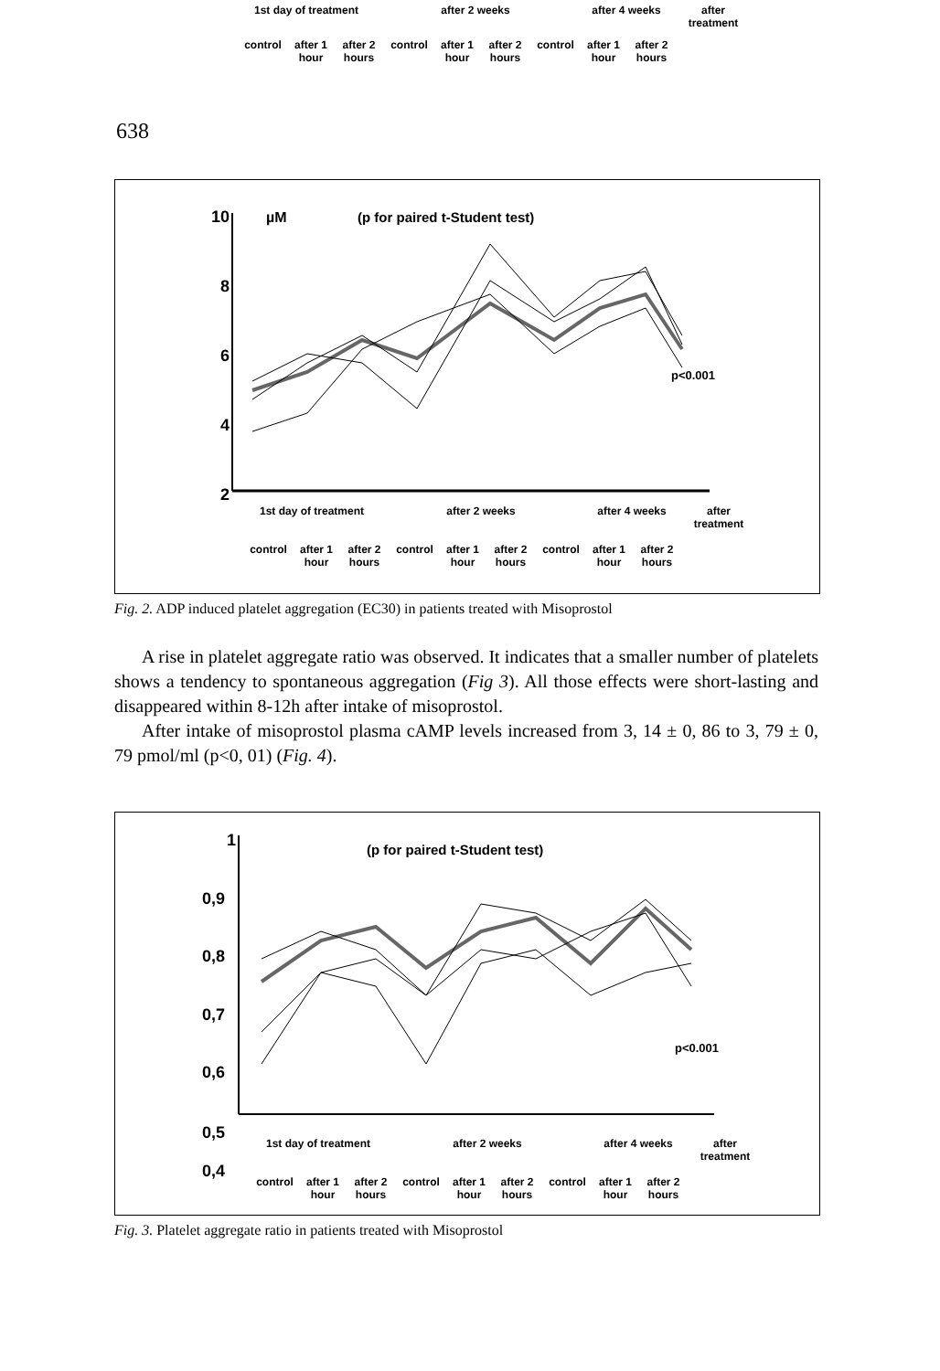1st day of treatment after 2 weeks after 4 weeks after
treatment
control after 1
hour after 2
hours control after 1
hour after 2
hours control after 1
hour after 2
hours
638
10
8
6
4
2
0
µM
(p for paired t-Student test)
p<0.001
1st day of treatment after 2 weeks after 4 weeks after
treatment
control after 1
hour after 2
hours control after 1
hour after 2
hours control after 1
hour after 2
hours
Fig. 2. ADP induced platelet aggregation (EC30) in patients treated with Misoprostol
A rise in platelet aggregate ratio was observed. It indicates that a smaller number of platelets shows a tendency to spontaneous aggregation (Fig 3). All those effects were short-lasting and disappeared within 8-12h after intake of misoprostol.
After intake of misoprostol plasma cAMP levels increased from 3, 14 ± 0, 86 to 3, 79 ± 0, 79 pmol/ml (p<0, 01) (Fig. 4).
1
0,9
0,8
0,7
0,6
0,5
(p for paired t-Student test)
p<0.001
0,5
0,4
1st day of treatment after 2 weeks after 4 weeks after
treatment
control after 1
hour after 2
hours control after 1
hour after 2
hours control after 1
hour after 2
hours
Fig. 3. Platelet aggregate ratio in patients treated with Misoprostol